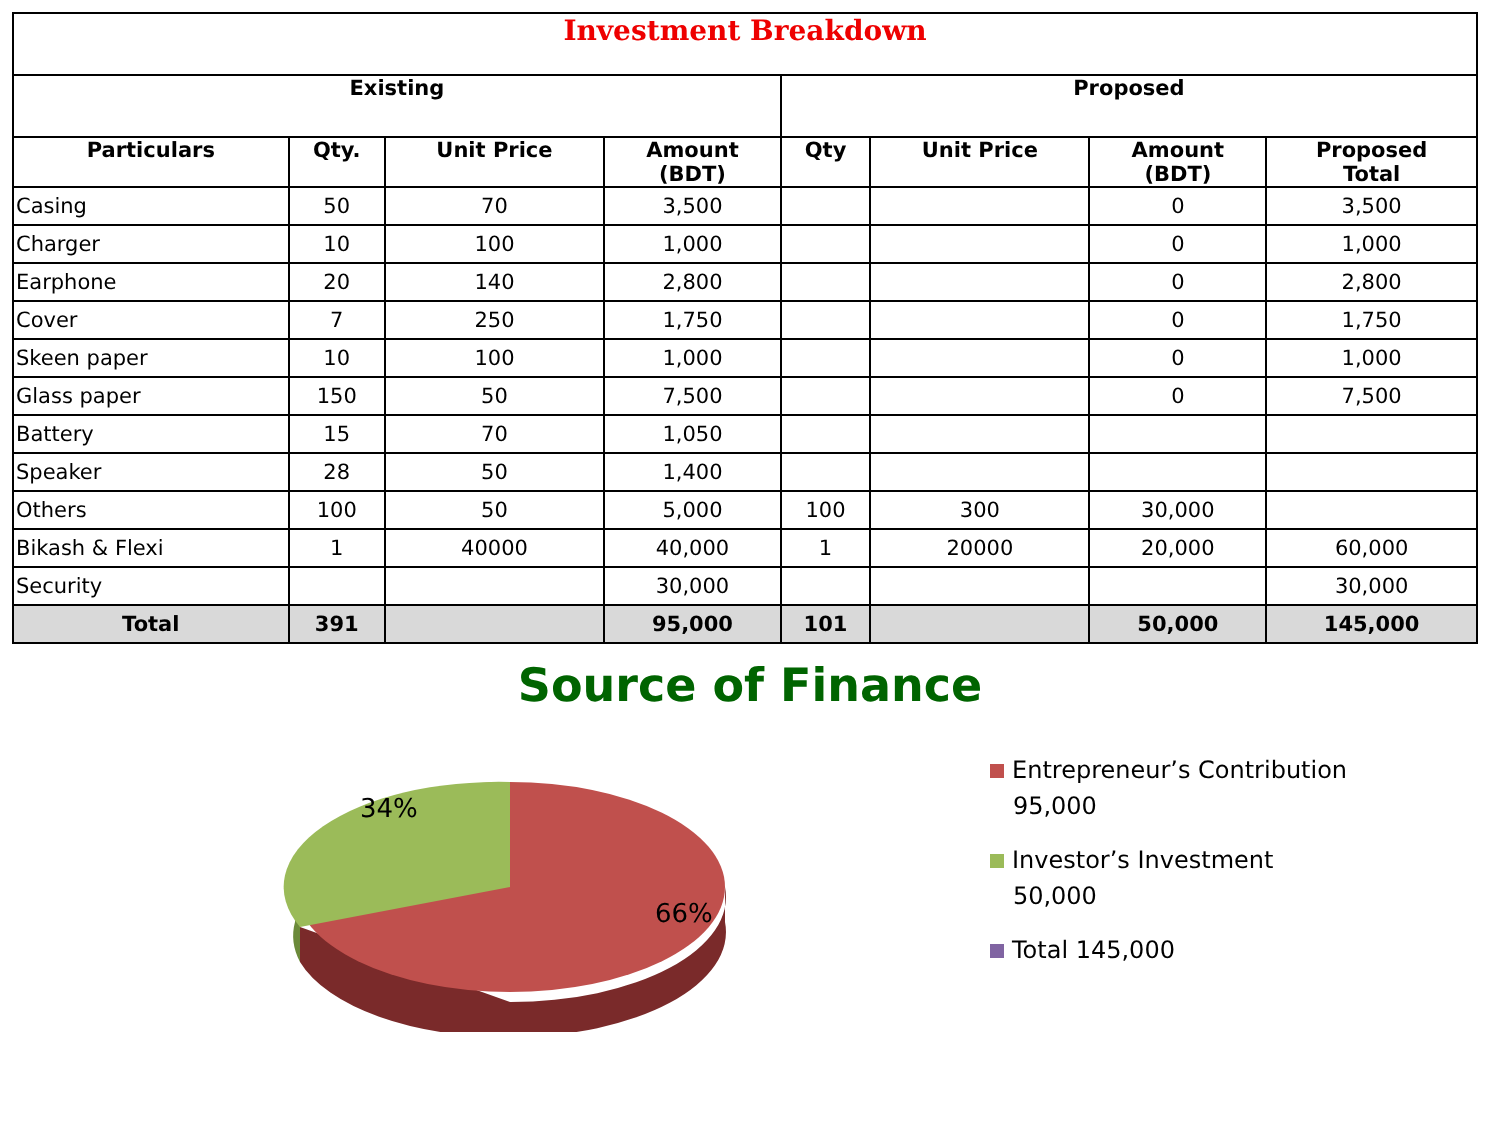| Investment Breakdown | | | | | | | |
| --- | --- | --- | --- | --- | --- | --- | --- |
| Existing | | | | Proposed | | | |
| Particulars | Qty. | Unit Price | Amount (BDT) | Qty | Unit Price | Amount (BDT) | Proposed Total |
| Casing | 50 | 70 | 3,500 | | | 0 | 3,500 |
| Charger | 10 | 100 | 1,000 | | | 0 | 1,000 |
| Earphone | 20 | 140 | 2,800 | | | 0 | 2,800 |
| Cover | 7 | 250 | 1,750 | | | 0 | 1,750 |
| Skeen paper | 10 | 100 | 1,000 | | | 0 | 1,000 |
| Glass paper | 150 | 50 | 7,500 | | | 0 | 7,500 |
| Battery | 15 | 70 | 1,050 | | | | |
| Speaker | 28 | 50 | 1,400 | | | | |
| Others | 100 | 50 | 5,000 | 100 | 300 | 30,000 | |
| Bikash & Flexi | 1 | 40000 | 40,000 | 1 | 20000 | 20,000 | 60,000 |
| Security | | | 30,000 | | | | 30,000 |
| Total | 391 | | 95,000 | 101 | | 50,000 | 145,000 |
Source of Finance
34%
66%
Entrepreneur’s Contribution
95,000
Investor’s Investment
50,000
Total 145,000